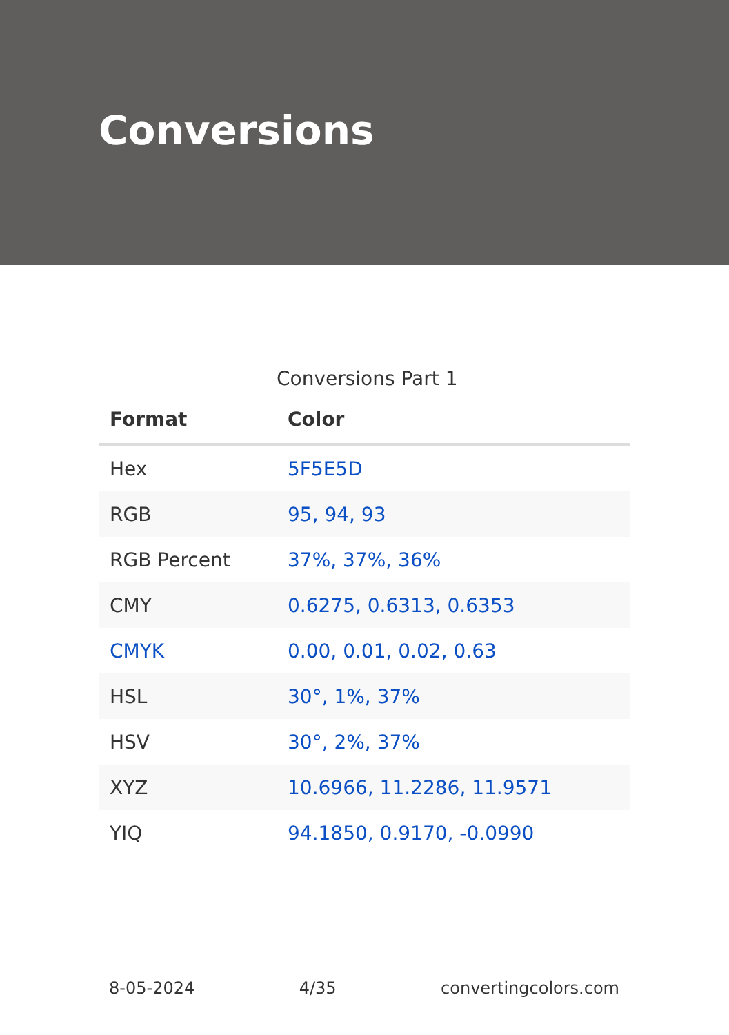Conversions
Conversions Part 1
| Format | Color |
| --- | --- |
| Hex | 5F5E5D |
| RGB | 95, 94, 93 |
| RGB Percent | 37%, 37%, 36% |
| CMY | 0.6275, 0.6313, 0.6353 |
| CMYK | 0.00, 0.01, 0.02, 0.63 |
| HSL | 30°, 1%, 37% |
| HSV | 30°, 2%, 37% |
| XYZ | 10.6966, 11.2286, 11.9571 |
| YIQ | 94.1850, 0.9170, -0.0990 |
8-05-2024 4/35 convertingcolors.com